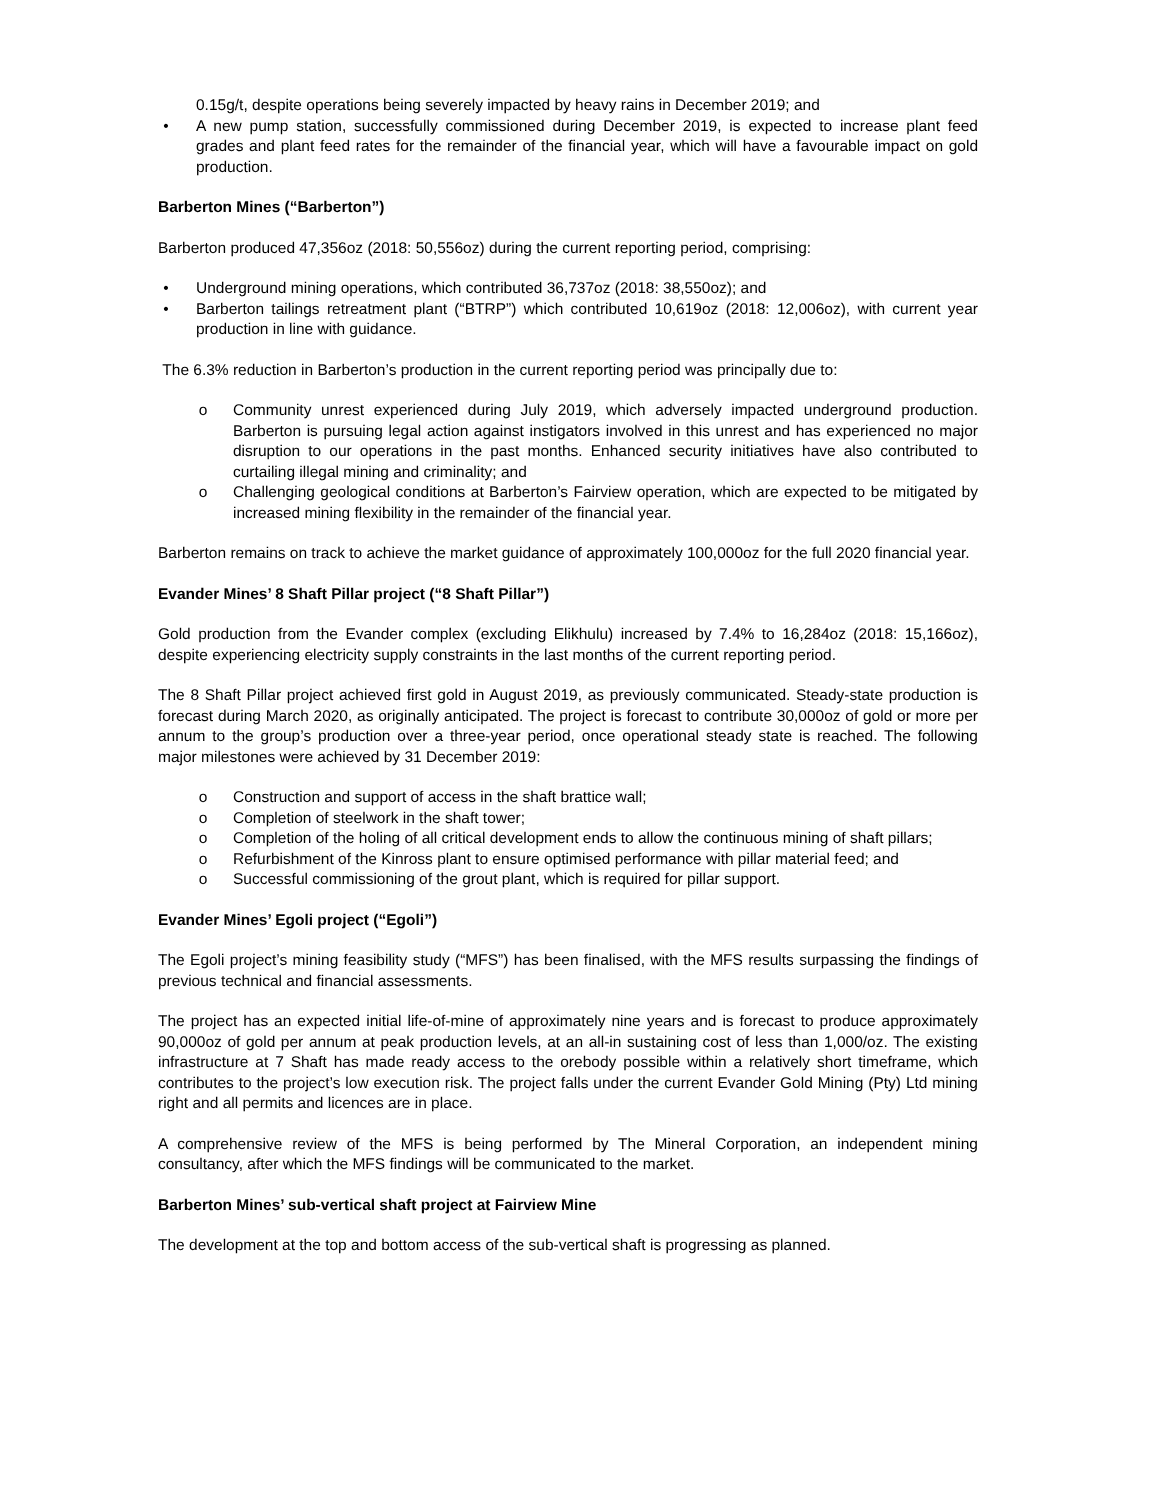0.15g/t, despite operations being severely impacted by heavy rains in December 2019; and
• A new pump station, successfully commissioned during December 2019, is expected to increase plant feed grades and plant feed rates for the remainder of the financial year, which will have a favourable impact on gold production.
Barberton Mines (“Barberton”)
Barberton produced 47,356oz (2018: 50,556oz) during the current reporting period, comprising:
• Underground mining operations, which contributed 36,737oz (2018: 38,550oz); and
• Barberton tailings retreatment plant (“BTRP”) which contributed 10,619oz (2018: 12,006oz), with current year production in line with guidance.
The 6.3% reduction in Barberton’s production in the current reporting period was principally due to:
o Community unrest experienced during July 2019, which adversely impacted underground production. Barberton is pursuing legal action against instigators involved in this unrest and has experienced no major disruption to our operations in the past months. Enhanced security initiatives have also contributed to curtailing illegal mining and criminality; and
o Challenging geological conditions at Barberton’s Fairview operation, which are expected to be mitigated by increased mining flexibility in the remainder of the financial year.
Barberton remains on track to achieve the market guidance of approximately 100,000oz for the full 2020 financial year.
Evander Mines’ 8 Shaft Pillar project (“8 Shaft Pillar”)
Gold production from the Evander complex (excluding Elikhulu) increased by 7.4% to 16,284oz (2018: 15,166oz), despite experiencing electricity supply constraints in the last months of the current reporting period.
The 8 Shaft Pillar project achieved first gold in August 2019, as previously communicated. Steady-state production is forecast during March 2020, as originally anticipated. The project is forecast to contribute 30,000oz of gold or more per annum to the group’s production over a three-year period, once operational steady state is reached. The following major milestones were achieved by 31 December 2019:
o Construction and support of access in the shaft brattice wall;
o Completion of steelwork in the shaft tower;
o Completion of the holing of all critical development ends to allow the continuous mining of shaft pillars;
o Refurbishment of the Kinross plant to ensure optimised performance with pillar material feed; and
o Successful commissioning of the grout plant, which is required for pillar support.
Evander Mines’ Egoli project (“Egoli”)
The Egoli project’s mining feasibility study (“MFS”) has been finalised, with the MFS results surpassing the findings of previous technical and financial assessments.
The project has an expected initial life-of-mine of approximately nine years and is forecast to produce approximately 90,000oz of gold per annum at peak production levels, at an all-in sustaining cost of less than 1,000/oz. The existing infrastructure at 7 Shaft has made ready access to the orebody possible within a relatively short timeframe, which contributes to the project’s low execution risk. The project falls under the current Evander Gold Mining (Pty) Ltd mining right and all permits and licences are in place.
A comprehensive review of the MFS is being performed by The Mineral Corporation, an independent mining consultancy, after which the MFS findings will be communicated to the market.
Barberton Mines’ sub-vertical shaft project at Fairview Mine
The development at the top and bottom access of the sub-vertical shaft is progressing as planned.